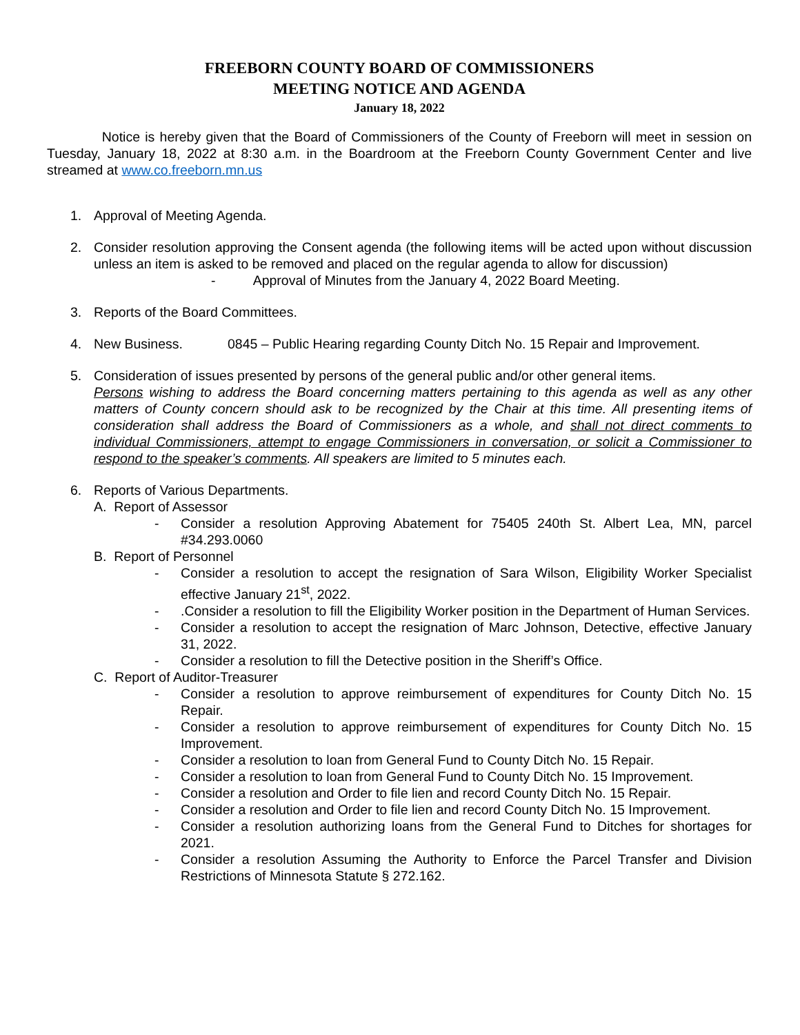FREEBORN COUNTY BOARD OF COMMISSIONERS
MEETING NOTICE AND AGENDA
January 18, 2022
Notice is hereby given that the Board of Commissioners of the County of Freeborn will meet in session on Tuesday, January 18, 2022 at 8:30 a.m. in the Boardroom at the Freeborn County Government Center and live streamed at www.co.freeborn.mn.us
1. Approval of Meeting Agenda.
2. Consider resolution approving the Consent agenda (the following items will be acted upon without discussion unless an item is asked to be removed and placed on the regular agenda to allow for discussion)
- Approval of Minutes from the January 4, 2022 Board Meeting.
3. Reports of the Board Committees.
4. New Business. 0845 – Public Hearing regarding County Ditch No. 15 Repair and Improvement.
5. Consideration of issues presented by persons of the general public and/or other general items.
Persons wishing to address the Board concerning matters pertaining to this agenda as well as any other matters of County concern should ask to be recognized by the Chair at this time. All presenting items of consideration shall address the Board of Commissioners as a whole, and shall not direct comments to individual Commissioners, attempt to engage Commissioners in conversation, or solicit a Commissioner to respond to the speaker’s comments. All speakers are limited to 5 minutes each.
6. Reports of Various Departments.
A. Report of Assessor
- Consider a resolution Approving Abatement for 75405 240th St. Albert Lea, MN, parcel #34.293.0060
B. Report of Personnel
- Consider a resolution to accept the resignation of Sara Wilson, Eligibility Worker Specialist effective January 21<sup>st</sup>, 2022.
- .Consider a resolution to fill the Eligibility Worker position in the Department of Human Services.
- Consider a resolution to accept the resignation of Marc Johnson, Detective, effective January 31, 2022.
- Consider a resolution to fill the Detective position in the Sheriff’s Office.
C. Report of Auditor-Treasurer
- Consider a resolution to approve reimbursement of expenditures for County Ditch No. 15 Repair.
- Consider a resolution to approve reimbursement of expenditures for County Ditch No. 15 Improvement.
- Consider a resolution to loan from General Fund to County Ditch No. 15 Repair.
- Consider a resolution to loan from General Fund to County Ditch No. 15 Improvement.
- Consider a resolution and Order to file lien and record County Ditch No. 15 Repair.
- Consider a resolution and Order to file lien and record County Ditch No. 15 Improvement.
- Consider a resolution authorizing loans from the General Fund to Ditches for shortages for 2021.
- Consider a resolution Assuming the Authority to Enforce the Parcel Transfer and Division Restrictions of Minnesota Statute § 272.162.